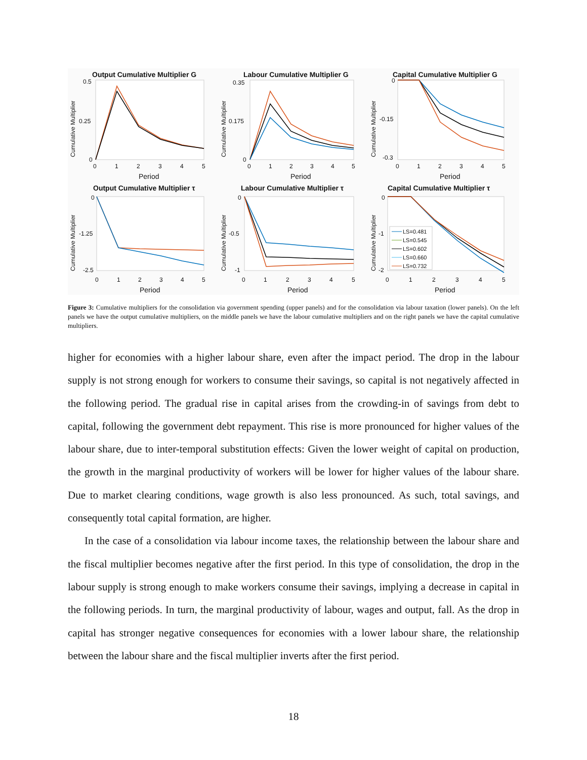Output Cumulative Multiplier G
Cumulative Multiplier
0.5
0.25
0
0
1
2
3
4
5
Period
Labour Cumulative Multiplier G
Cumulative Multiplier
0.35
0.175
0
0
1
2
3
4
5
Period
Capital Cumulative Multiplier G
Cumulative Multiplier
0
-0.15
-0.3
0
1
2
3
4
5
Period
Output Cumulative Multiplier τ
Cumulative Multiplier
0
-1.25
-2.5
0
1
2
3
4
5
Period
Labour Cumulative Multiplier τ
Cumulative Multiplier
0
-0.5
-1
0
1
2
3
4
5
Period
Capital Cumulative Multiplier τ
Cumulative Multiplier
0
-1
-2
0
1
2
3
4
5
Period
LS=0.481
LS=0.545
LS=0.602
LS=0.660
LS=0.732
Figure 3: Cumulative multipliers for the consolidation via government spending (upper panels) and for the consolidation via labour taxation (lower panels). On the left panels we have the output cumulative multipliers, on the middle panels we have the labour cumulative multipliers and on the right panels we have the capital cumulative multipliers.
higher for economies with a higher labour share, even after the impact period. The drop in the labour supply is not strong enough for workers to consume their savings, so capital is not negatively affected in the following period. The gradual rise in capital arises from the crowding-in of savings from debt to capital, following the government debt repayment. This rise is more pronounced for higher values of the labour share, due to inter-temporal substitution effects: Given the lower weight of capital on production, the growth in the marginal productivity of workers will be lower for higher values of the labour share. Due to market clearing conditions, wage growth is also less pronounced. As such, total savings, and consequently total capital formation, are higher.
In the case of a consolidation via labour income taxes, the relationship between the labour share and the fiscal multiplier becomes negative after the first period. In this type of consolidation, the drop in the labour supply is strong enough to make workers consume their savings, implying a decrease in capital in the following periods. In turn, the marginal productivity of labour, wages and output, fall. As the drop in capital has stronger negative consequences for economies with a lower labour share, the relationship between the labour share and the fiscal multiplier inverts after the first period.
18